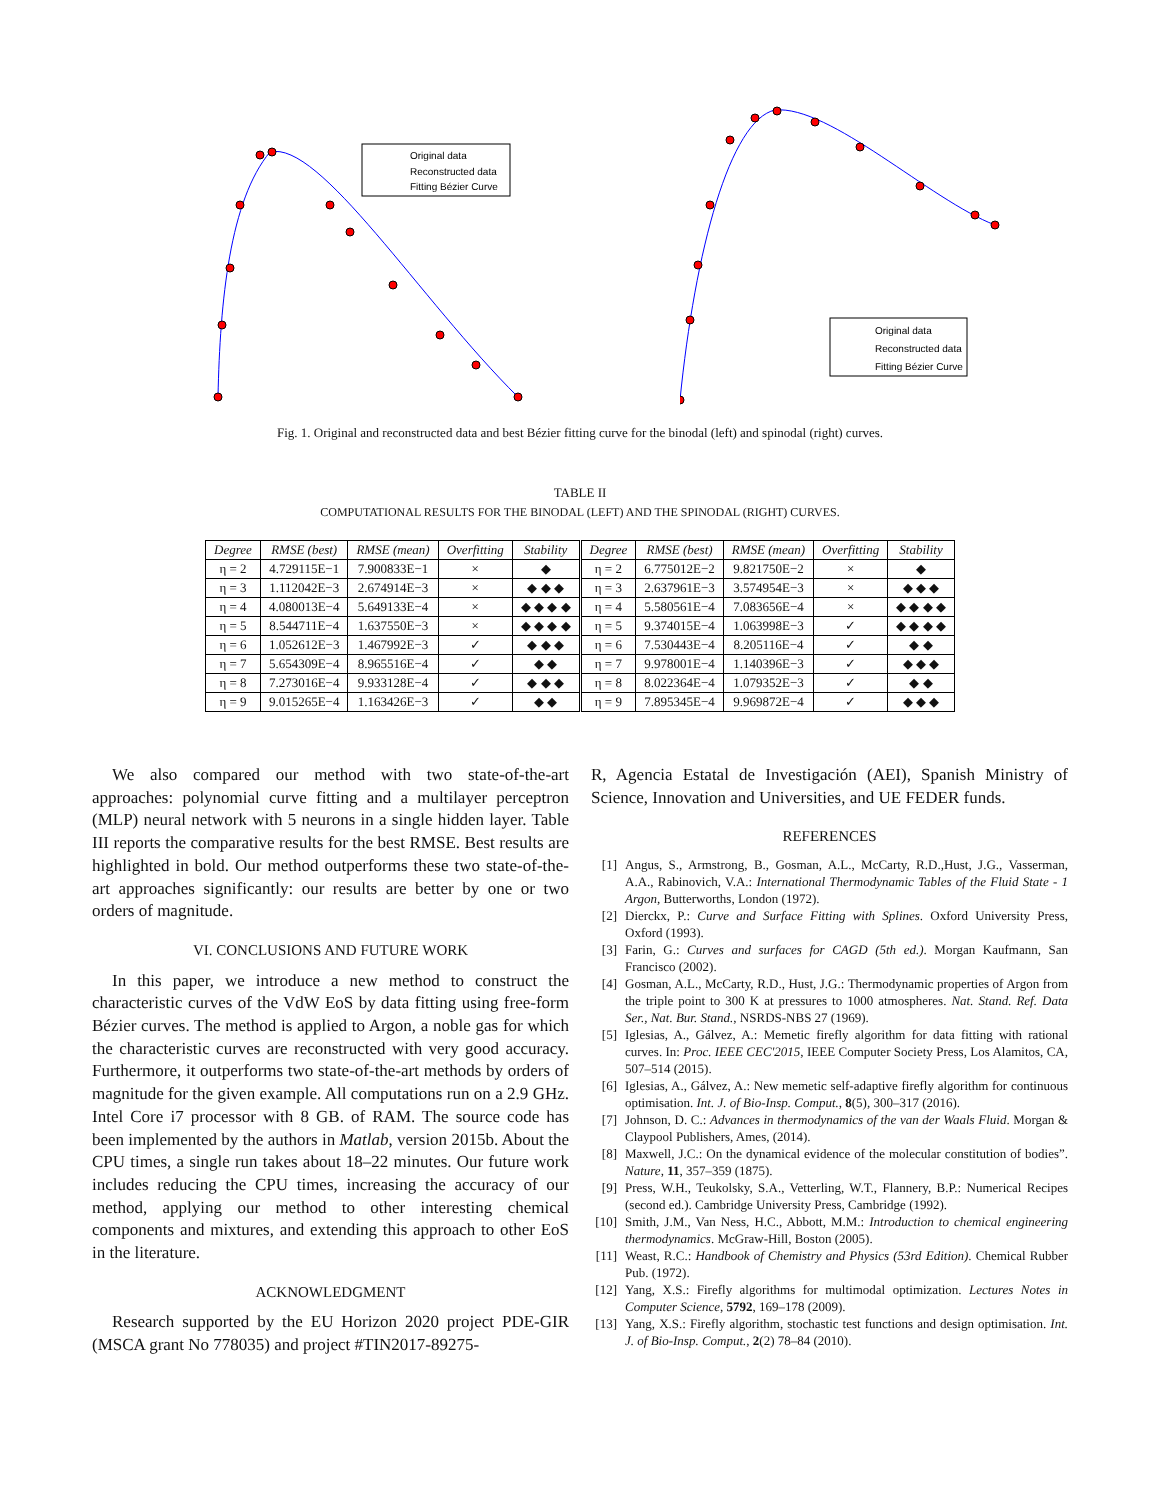Original data
Reconstructed data
Fitting Bézier Curve
Original data
Reconstructed data
Fitting Bézier Curve
Fig. 1. Original and reconstructed data and best Bézier fitting curve for the binodal (left) and spinodal (right) curves.
TABLE II
COMPUTATIONAL RESULTS FOR THE BINODAL (LEFT) AND THE SPINODAL (RIGHT) CURVES.
| Degree | RMSE (best) | RMSE (mean) | Overfitting | Stability | Degree | RMSE (best) | RMSE (mean) | Overfitting | Stability |
| --- | --- | --- | --- | --- | --- | --- | --- | --- | --- |
| η = 2 | 4.729115E−1 | 7.900833E−1 | × | ◆ | η = 2 | 6.775012E−2 | 9.821750E−2 | × | ◆ |
| η = 3 | 1.112042E−3 | 2.674914E−3 | × | ◆ ◆ ◆ | η = 3 | 2.637961E−3 | 3.574954E−3 | × | ◆ ◆ ◆ |
| η = 4 | 4.080013E−4 | 5.649133E−4 | × | ◆ ◆ ◆ ◆ | η = 4 | 5.580561E−4 | 7.083656E−4 | × | ◆ ◆ ◆ ◆ |
| η = 5 | 8.544711E−4 | 1.637550E−3 | × | ◆ ◆ ◆ ◆ | η = 5 | 9.374015E−4 | 1.063998E−3 | ✓ | ◆ ◆ ◆ ◆ |
| η = 6 | 1.052612E−3 | 1.467992E−3 | ✓ | ◆ ◆ ◆ | η = 6 | 7.530443E−4 | 8.205116E−4 | ✓ | ◆ ◆ |
| η = 7 | 5.654309E−4 | 8.965516E−4 | ✓ | ◆ ◆ | η = 7 | 9.978001E−4 | 1.140396E−3 | ✓ | ◆ ◆ ◆ |
| η = 8 | 7.273016E−4 | 9.933128E−4 | ✓ | ◆ ◆ ◆ | η = 8 | 8.022364E−4 | 1.079352E−3 | ✓ | ◆ ◆ |
| η = 9 | 9.015265E−4 | 1.163426E−3 | ✓ | ◆ ◆ | η = 9 | 7.895345E−4 | 9.969872E−4 | ✓ | ◆ ◆ ◆ |
We also compared our method with two state-of-the-art approaches: polynomial curve fitting and a multilayer perceptron (MLP) neural network with 5 neurons in a single hidden layer. Table III reports the comparative results for the best RMSE. Best results are highlighted in bold. Our method outperforms these two state-of-the-art approaches significantly: our results are better by one or two orders of magnitude.
VI. CONCLUSIONS AND FUTURE WORK
In this paper, we introduce a new method to construct the characteristic curves of the VdW EoS by data fitting using free-form Bézier curves. The method is applied to Argon, a noble gas for which the characteristic curves are reconstructed with very good accuracy. Furthermore, it outperforms two state-of-the-art methods by orders of magnitude for the given example. All computations run on a 2.9 GHz. Intel Core i7 processor with 8 GB. of RAM. The source code has been implemented by the authors in Matlab, version 2015b. About the CPU times, a single run takes about 18–22 minutes. Our future work includes reducing the CPU times, increasing the accuracy of our method, applying our method to other interesting chemical components and mixtures, and extending this approach to other EoS in the literature.
ACKNOWLEDGMENT
Research supported by the EU Horizon 2020 project PDE-GIR (MSCA grant No 778035) and project #TIN2017-89275-
R, Agencia Estatal de Investigación (AEI), Spanish Ministry of Science, Innovation and Universities, and UE FEDER funds.
REFERENCES
[1] Angus, S., Armstrong, B., Gosman, A.L., McCarty, R.D.,Hust, J.G., Vasserman, A.A., Rabinovich, V.A.: International Thermodynamic Tables of the Fluid State - 1 Argon, Butterworths, London (1972).
[2] Dierckx, P.: Curve and Surface Fitting with Splines. Oxford University Press, Oxford (1993).
[3] Farin, G.: Curves and surfaces for CAGD (5th ed.). Morgan Kaufmann, San Francisco (2002).
[4] Gosman, A.L., McCarty, R.D., Hust, J.G.: Thermodynamic properties of Argon from the triple point to 300 K at pressures to 1000 atmospheres. Nat. Stand. Ref. Data Ser., Nat. Bur. Stand., NSRDS-NBS 27 (1969).
[5] Iglesias, A., Gálvez, A.: Memetic firefly algorithm for data fitting with rational curves. In: Proc. IEEE CEC'2015, IEEE Computer Society Press, Los Alamitos, CA, 507–514 (2015).
[6] Iglesias, A., Gálvez, A.: New memetic self-adaptive firefly algorithm for continuous optimisation. Int. J. of Bio-Insp. Comput., 8(5), 300–317 (2016).
[7] Johnson, D. C.: Advances in thermodynamics of the van der Waals Fluid. Morgan & Claypool Publishers, Ames, (2014).
[8] Maxwell, J.C.: On the dynamical evidence of the molecular constitution of bodies”. Nature, 11, 357–359 (1875).
[9] Press, W.H., Teukolsky, S.A., Vetterling, W.T., Flannery, B.P.: Numerical Recipes (second ed.). Cambridge University Press, Cambridge (1992).
[10] Smith, J.M., Van Ness, H.C., Abbott, M.M.: Introduction to chemical engineering thermodynamics. McGraw-Hill, Boston (2005).
[11] Weast, R.C.: Handbook of Chemistry and Physics (53rd Edition). Chemical Rubber Pub. (1972).
[12] Yang, X.S.: Firefly algorithms for multimodal optimization. Lectures Notes in Computer Science, 5792, 169–178 (2009).
[13] Yang, X.S.: Firefly algorithm, stochastic test functions and design optimisation. Int. J. of Bio-Insp. Comput., 2(2) 78–84 (2010).